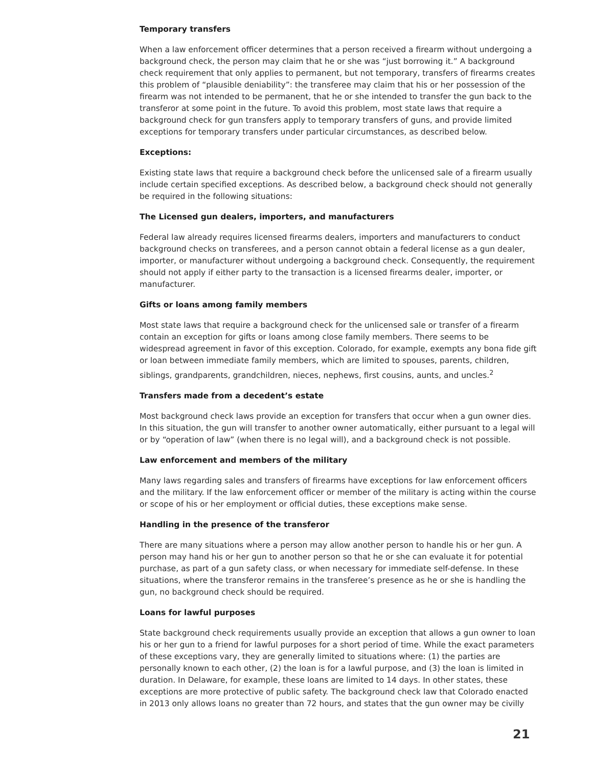Temporary transfers
When a law enforcement officer determines that a person received a firearm without undergoing a background check, the person may claim that he or she was “just borrowing it.” A background check requirement that only applies to permanent, but not temporary, transfers of firearms creates this problem of “plausible deniability”: the transferee may claim that his or her possession of the firearm was not intended to be permanent, that he or she intended to transfer the gun back to the transferor at some point in the future. To avoid this problem, most state laws that require a background check for gun transfers apply to temporary transfers of guns, and provide limited exceptions for temporary transfers under particular circumstances, as described below.
Exceptions:
Existing state laws that require a background check before the unlicensed sale of a firearm usually include certain specified exceptions. As described below, a background check should not generally be required in the following situations:
The Licensed gun dealers, importers, and manufacturers
Federal law already requires licensed firearms dealers, importers and manufacturers to conduct background checks on transferees, and a person cannot obtain a federal license as a gun dealer, importer, or manufacturer without undergoing a background check. Consequently, the requirement should not apply if either party to the transaction is a licensed firearms dealer, importer, or manufacturer.
Gifts or loans among family members
Most state laws that require a background check for the unlicensed sale or transfer of a firearm contain an exception for gifts or loans among close family members. There seems to be widespread agreement in favor of this exception. Colorado, for example, exempts any bona fide gift or loan between immediate family members, which are limited to spouses, parents, children, siblings, grandparents, grandchildren, nieces, nephews, first cousins, aunts, and uncles.<sup>2</sup>
Transfers made from a decedent’s estate
Most background check laws provide an exception for transfers that occur when a gun owner dies. In this situation, the gun will transfer to another owner automatically, either pursuant to a legal will or by “operation of law” (when there is no legal will), and a background check is not possible.
Law enforcement and members of the military
Many laws regarding sales and transfers of firearms have exceptions for law enforcement officers and the military. If the law enforcement officer or member of the military is acting within the course or scope of his or her employment or official duties, these exceptions make sense.
Handling in the presence of the transferor
There are many situations where a person may allow another person to handle his or her gun. A person may hand his or her gun to another person so that he or she can evaluate it for potential purchase, as part of a gun safety class, or when necessary for immediate self-defense. In these situations, where the transferor remains in the transferee’s presence as he or she is handling the gun, no background check should be required.
Loans for lawful purposes
State background check requirements usually provide an exception that allows a gun owner to loan his or her gun to a friend for lawful purposes for a short period of time. While the exact parameters of these exceptions vary, they are generally limited to situations where: (1) the parties are personally known to each other, (2) the loan is for a lawful purpose, and (3) the loan is limited in duration. In Delaware, for example, these loans are limited to 14 days. In other states, these exceptions are more protective of public safety. The background check law that Colorado enacted in 2013 only allows loans no greater than 72 hours, and states that the gun owner may be civilly
21